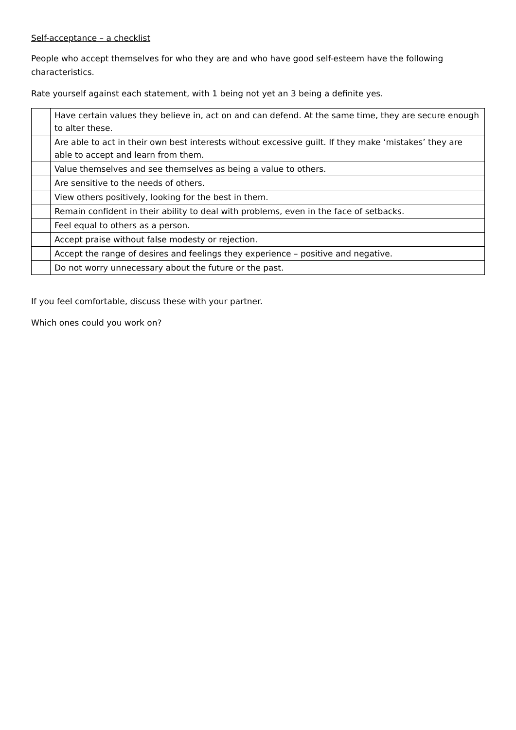Self-acceptance – a checklist
People who accept themselves for who they are and who have good self-esteem have the following characteristics.
Rate yourself against each statement, with 1 being not yet an 3 being a definite yes.
| | Have certain values they believe in, act on and can defend. At the same time, they are secure enough to alter these. |
| | Are able to act in their own best interests without excessive guilt. If they make ‘mistakes’ they are able to accept and learn from them. |
| | Value themselves and see themselves as being a value to others. |
| | Are sensitive to the needs of others. |
| | View others positively, looking for the best in them. |
| | Remain confident in their ability to deal with problems, even in the face of setbacks. |
| | Feel equal to others as a person. |
| | Accept praise without false modesty or rejection. |
| | Accept the range of desires and feelings they experience – positive and negative. |
| | Do not worry unnecessary about the future or the past. |
If you feel comfortable, discuss these with your partner.
Which ones could you work on?